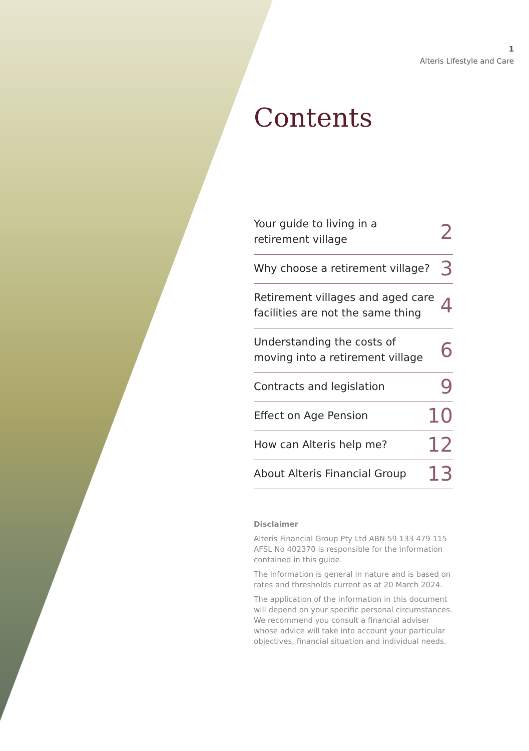1
Alteris Lifestyle and Care
Contents
Your guide to living in a
retirement village 2
Why choose a retirement village? 3
Retirement villages and aged care
facilities are not the same thing 4
Understanding the costs of
moving into a retirement village 6
Contracts and legislation 9
Effect on Age Pension 10
How can Alteris help me? 12
About Alteris Financial Group 13
Disclaimer
Alteris Financial Group Pty Ltd ABN 59 133 479 115 AFSL No 402370 is responsible for the information contained in this guide.
The information is general in nature and is based on rates and thresholds current as at 20 March 2024.
The application of the information in this document will depend on your specific personal circumstances. We recommend you consult a financial adviser whose advice will take into account your particular objectives, financial situation and individual needs.